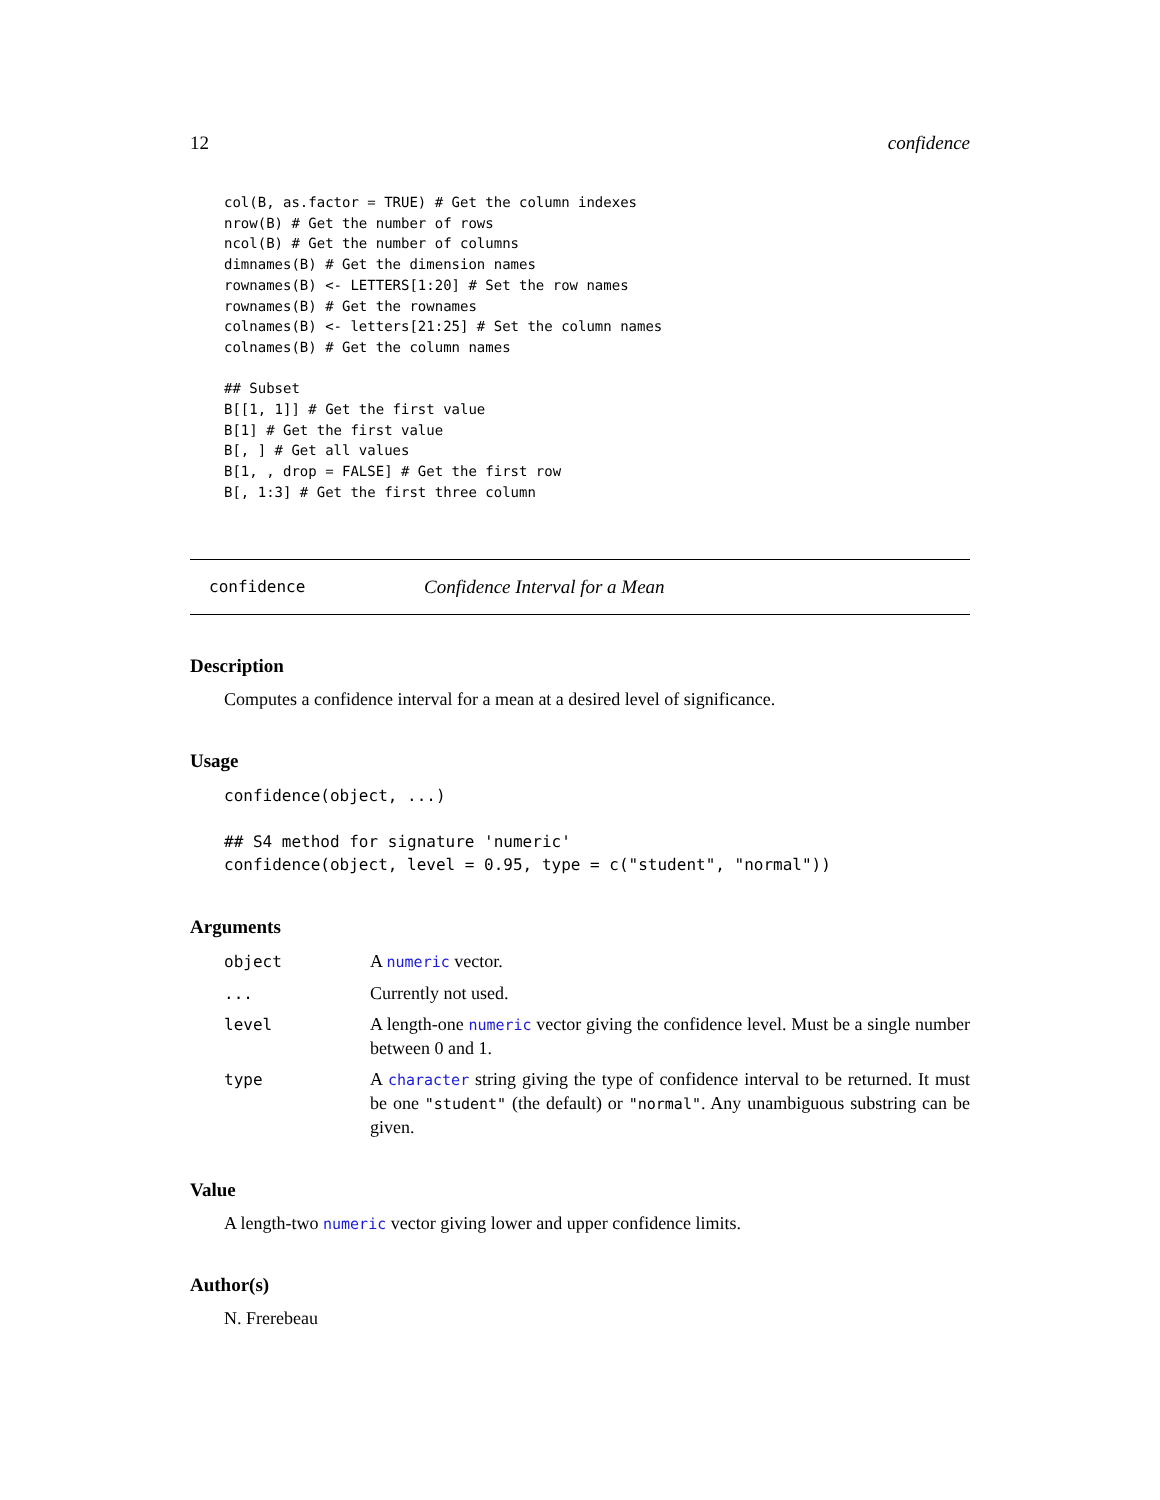12 confidence
col(B, as.factor = TRUE) # Get the column indexes
nrow(B) # Get the number of rows
ncol(B) # Get the number of columns
dimnames(B) # Get the dimension names
rownames(B) <- LETTERS[1:20] # Set the row names
rownames(B) # Get the rownames
colnames(B) <- letters[21:25] # Set the column names
colnames(B) # Get the column names

## Subset
B[[1, 1]] # Get the first value
B[1] # Get the first value
B[, ] # Get all values
B[1, , drop = FALSE] # Get the first row
B[, 1:3] # Get the first three column
confidence Confidence Interval for a Mean
Description
Computes a confidence interval for a mean at a desired level of significance.
Usage
confidence(object, ...)

## S4 method for signature 'numeric'
confidence(object, level = 0.95, type = c("student", "normal"))
Arguments
object A numeric vector.
... Currently not used.
level A length-one numeric vector giving the confidence level. Must be a single number between 0 and 1.
type A character string giving the type of confidence interval to be returned. It must be one "student" (the default) or "normal". Any unambiguous substring can be given.
Value
A length-two numeric vector giving lower and upper confidence limits.
Author(s)
N. Frerebeau